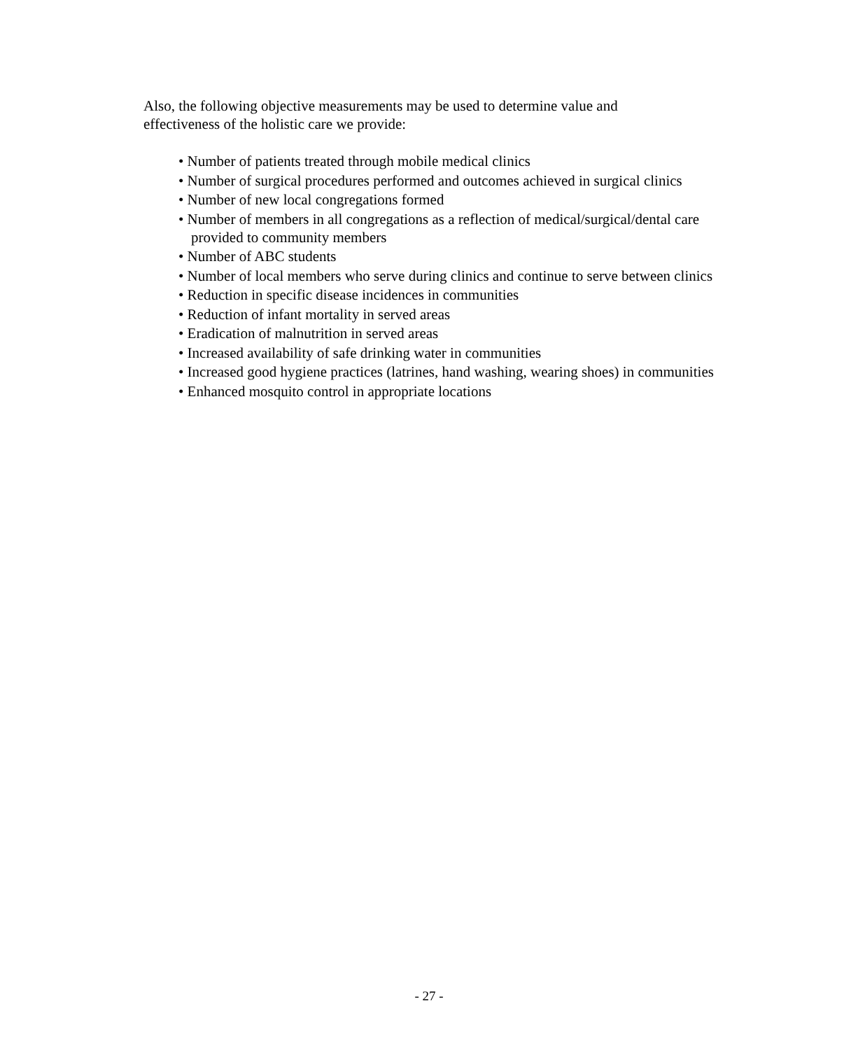Also, the following objective measurements may be used to determine value and effectiveness of the holistic care we provide:
• Number of patients treated through mobile medical clinics
• Number of surgical procedures performed and outcomes achieved in surgical clinics
• Number of new local congregations formed
• Number of members in all congregations as a reflection of medical/surgical/dental care provided to community members
• Number of ABC students
• Number of local members who serve during clinics and continue to serve between clinics
• Reduction in specific disease incidences in communities
• Reduction of infant mortality in served areas
• Eradication of malnutrition in served areas
• Increased availability of safe drinking water in communities
• Increased good hygiene practices (latrines, hand washing, wearing shoes) in communities
• Enhanced mosquito control in appropriate locations
- 27 -